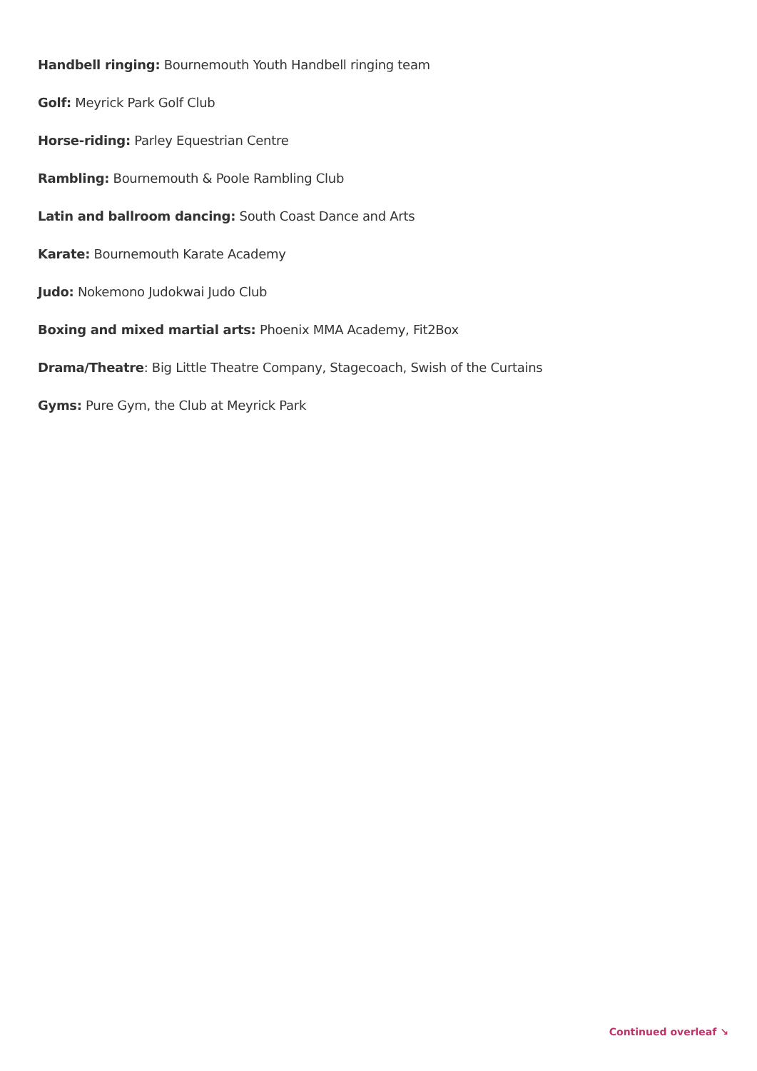Handbell ringing: Bournemouth Youth Handbell ringing team
Golf: Meyrick Park Golf Club
Horse-riding: Parley Equestrian Centre
Rambling: Bournemouth & Poole Rambling Club
Latin and ballroom dancing: South Coast Dance and Arts
Karate: Bournemouth Karate Academy
Judo: Nokemono Judokwai Judo Club
Boxing and mixed martial arts: Phoenix MMA Academy, Fit2Box
Drama/Theatre: Big Little Theatre Company, Stagecoach, Swish of the Curtains
Gyms: Pure Gym, the Club at Meyrick Park
Continued overleaf ↘